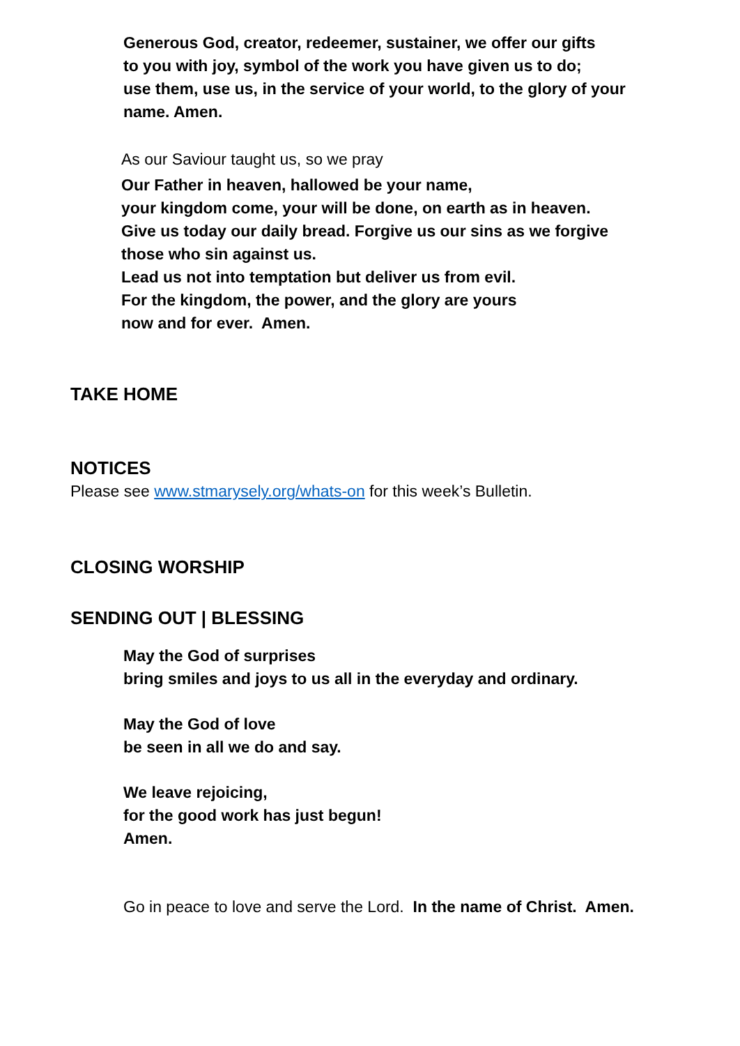Generous God, creator, redeemer, sustainer, we offer our gifts
to you with joy, symbol of the work you have given us to do;
use them, use us, in the service of your world, to the glory of your
name. Amen.
As our Saviour taught us, so we pray
Our Father in heaven, hallowed be your name,
your kingdom come, your will be done, on earth as in heaven.
Give us today our daily bread. Forgive us our sins as we forgive
those who sin against us.
Lead us not into temptation but deliver us from evil.
For the kingdom, the power, and the glory are yours
now and for ever. Amen.
TAKE HOME
NOTICES
Please see www.stmarysely.org/whats-on for this week’s Bulletin.
CLOSING WORSHIP
SENDING OUT | BLESSING
May the God of surprises
bring smiles and joys to us all in the everyday and ordinary.
May the God of love
be seen in all we do and say.
We leave rejoicing,
for the good work has just begun!
Amen.
Go in peace to love and serve the Lord. In the name of Christ. Amen.